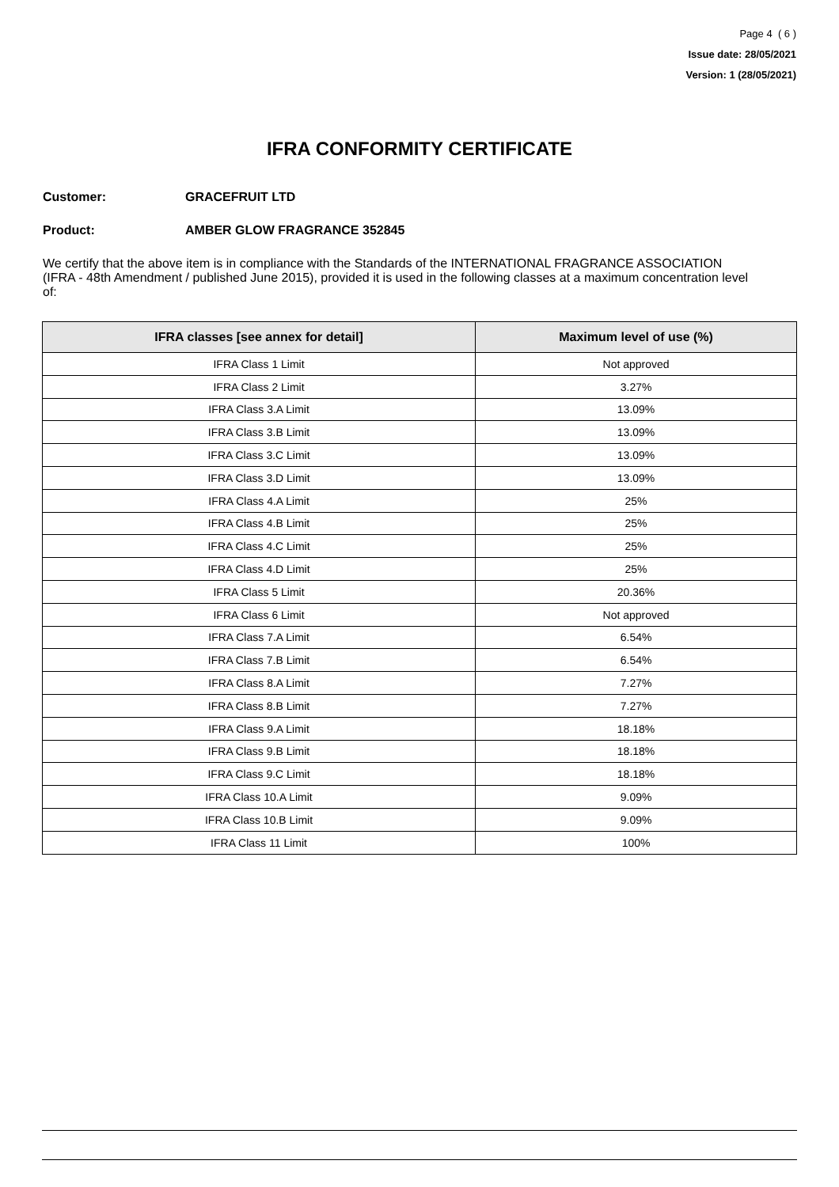Page 4 ( 6 )
Issue date: 28/05/2021
Version: 1 (28/05/2021)
IFRA CONFORMITY CERTIFICATE
Customer: GRACEFRUIT LTD
Product: AMBER GLOW FRAGRANCE 352845
We certify that the above item is in compliance with the Standards of the INTERNATIONAL FRAGRANCE ASSOCIATION (IFRA - 48th Amendment / published June 2015), provided it is used in the following classes at a maximum concentration level of:
| IFRA classes [see annex for detail] | Maximum level of use (%) |
| --- | --- |
| IFRA Class 1 Limit | Not approved |
| IFRA Class 2 Limit | 3.27% |
| IFRA Class 3.A Limit | 13.09% |
| IFRA Class 3.B Limit | 13.09% |
| IFRA Class 3.C Limit | 13.09% |
| IFRA Class 3.D Limit | 13.09% |
| IFRA Class 4.A Limit | 25% |
| IFRA Class 4.B Limit | 25% |
| IFRA Class 4.C Limit | 25% |
| IFRA Class 4.D Limit | 25% |
| IFRA Class 5 Limit | 20.36% |
| IFRA Class 6 Limit | Not approved |
| IFRA Class 7.A Limit | 6.54% |
| IFRA Class 7.B Limit | 6.54% |
| IFRA Class 8.A Limit | 7.27% |
| IFRA Class 8.B Limit | 7.27% |
| IFRA Class 9.A Limit | 18.18% |
| IFRA Class 9.B Limit | 18.18% |
| IFRA Class 9.C Limit | 18.18% |
| IFRA Class 10.A Limit | 9.09% |
| IFRA Class 10.B Limit | 9.09% |
| IFRA Class 11 Limit | 100% |